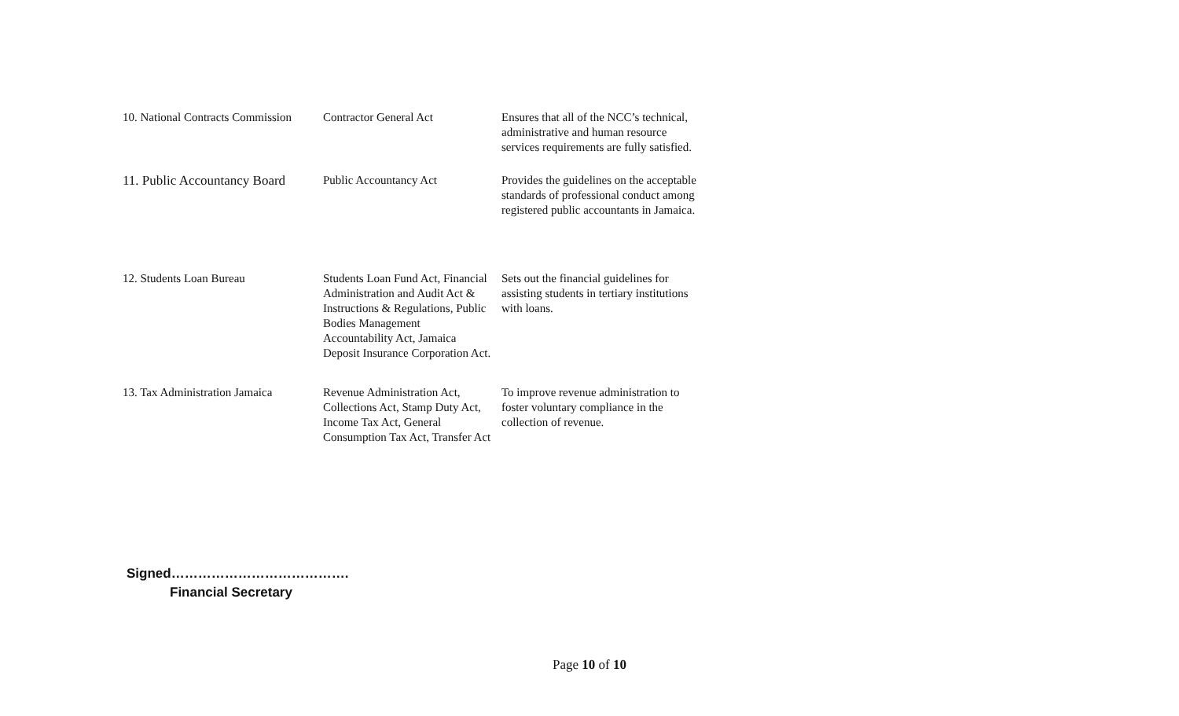| 10. National Contracts Commission | Contractor General Act | Ensures that all of the NCC’s technical, administrative and human resource services requirements are fully satisfied. |
| 11. Public Accountancy Board | Public Accountancy Act | Provides the guidelines on the acceptable standards of professional conduct among registered public accountants in Jamaica. |
| 12. Students Loan Bureau | Students Loan Fund Act, Financial Administration and Audit Act & Instructions & Regulations, Public Bodies Management Accountability Act, Jamaica Deposit Insurance Corporation Act. | Sets out the financial guidelines for assisting students in tertiary institutions with loans. |
| 13. Tax Administration Jamaica | Revenue Administration Act, Collections Act, Stamp Duty Act, Income Tax Act, General Consumption Tax Act, Transfer Act | To improve revenue administration to foster voluntary compliance in the collection of revenue. |
Signed………………………………….
Financial Secretary
Page 10 of 10